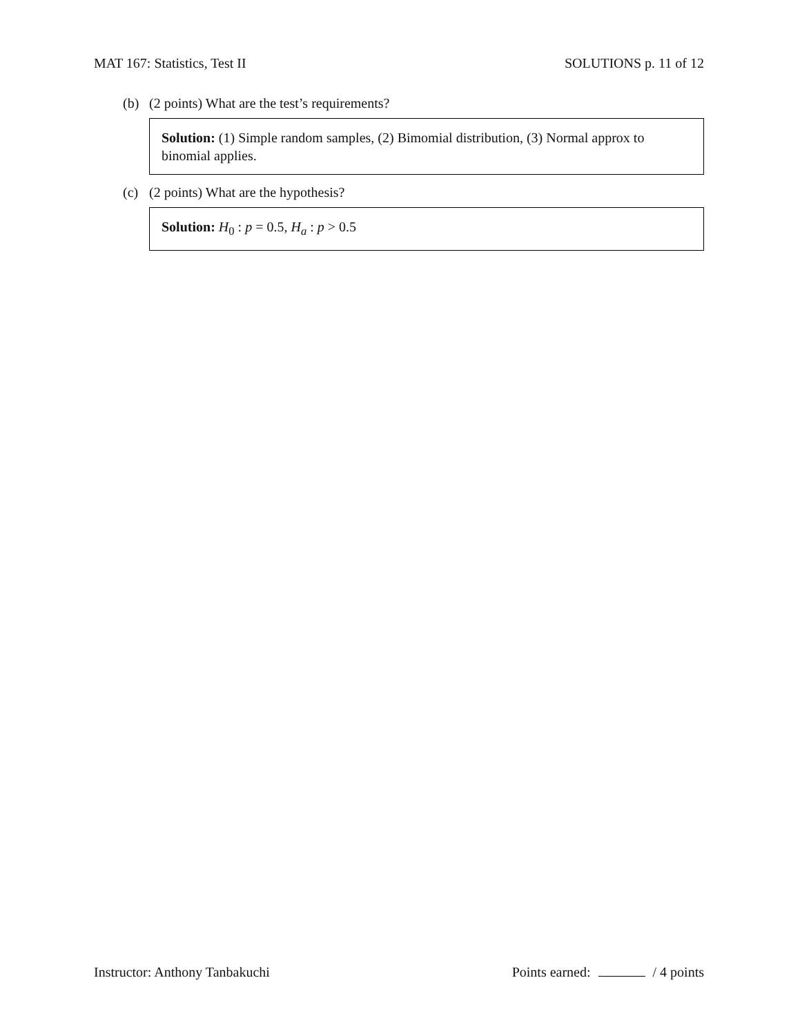MAT 167: Statistics, Test II SOLUTIONS p. 11 of 12
(b) (2 points) What are the test’s requirements?
Solution: (1) Simple random samples, (2) Bimomial distribution, (3) Normal approx to binomial applies.
(c) (2 points) What are the hypothesis?
Solution: H<sub>0</sub> : p = 0.5, H<sub>a</sub> : p > 0.5
Instructor: Anthony Tanbakuchi Points earned: / 4 points